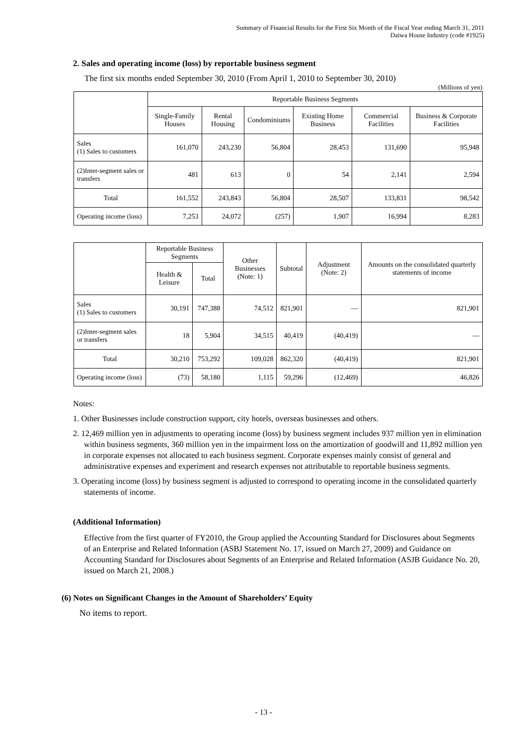Summary of Financial Results for the First Six Month of the Fiscal Year ending March 31, 2011
Daiwa House Industry (code #1925)
2. Sales and operating income (loss) by reportable business segment
The first six months ended September 30, 2010 (From April 1, 2010 to September 30, 2010)
(Millions of yen)
| | Reportable Business Segments | | | | | |
| --- | --- | --- | --- | --- | --- | --- |
| | Single-Family Houses | Rental Housing | Condominiums | Existing Home Business | Commercial Facilities | Business & Corporate Facilities |
| Sales (1) Sales to customers | 161,070 | 243,230 | 56,804 | 28,453 | 131,690 | 95,948 |
| (2)Inter-segment sales or transfers | 481 | 613 | 0 | 54 | 2,141 | 2,594 |
| Total | 161,552 | 243,843 | 56,804 | 28,507 | 133,831 | 98,542 |
| Operating income (loss) | 7,253 | 24,072 | (257) | 1,907 | 16,994 | 8,283 |
| | Reportable Business Segments | | Other Businesses (Note: 1) | Subtotal | Adjustment (Note: 2) | Amounts on the consolidated quarterly statements of income |
| --- | --- | --- | --- | --- | --- | --- |
| | Health & Leisure | Total | | | | |
| Sales (1) Sales to customers | 30,191 | 747,388 | 74,512 | 821,901 | — | 821,901 |
| (2)Inter-segment sales or transfers | 18 | 5,904 | 34,515 | 40,419 | (40,419) | — |
| Total | 30,210 | 753,292 | 109,028 | 862,320 | (40,419) | 821,901 |
| Operating income (loss) | (73) | 58,180 | 1,115 | 59,296 | (12,469) | 46,826 |
Notes:
1. Other Businesses include construction support, city hotels, overseas businesses and others.
2. 12,469 million yen in adjustments to operating income (loss) by business segment includes 937 million yen in elimination within business segments, 360 million yen in the impairment loss on the amortization of goodwill and 11,892 million yen in corporate expenses not allocated to each business segment. Corporate expenses mainly consist of general and administrative expenses and experiment and research expenses not attributable to reportable business segments.
3. Operating income (loss) by business segment is adjusted to correspond to operating income in the consolidated quarterly statements of income.
(Additional Information)
Effective from the first quarter of FY2010, the Group applied the Accounting Standard for Disclosures about Segments of an Enterprise and Related Information (ASBJ Statement No. 17, issued on March 27, 2009) and Guidance on Accounting Standard for Disclosures about Segments of an Enterprise and Related Information (ASJB Guidance No. 20, issued on March 21, 2008.)
(6) Notes on Significant Changes in the Amount of Shareholders’ Equity
No items to report.
- 13 -